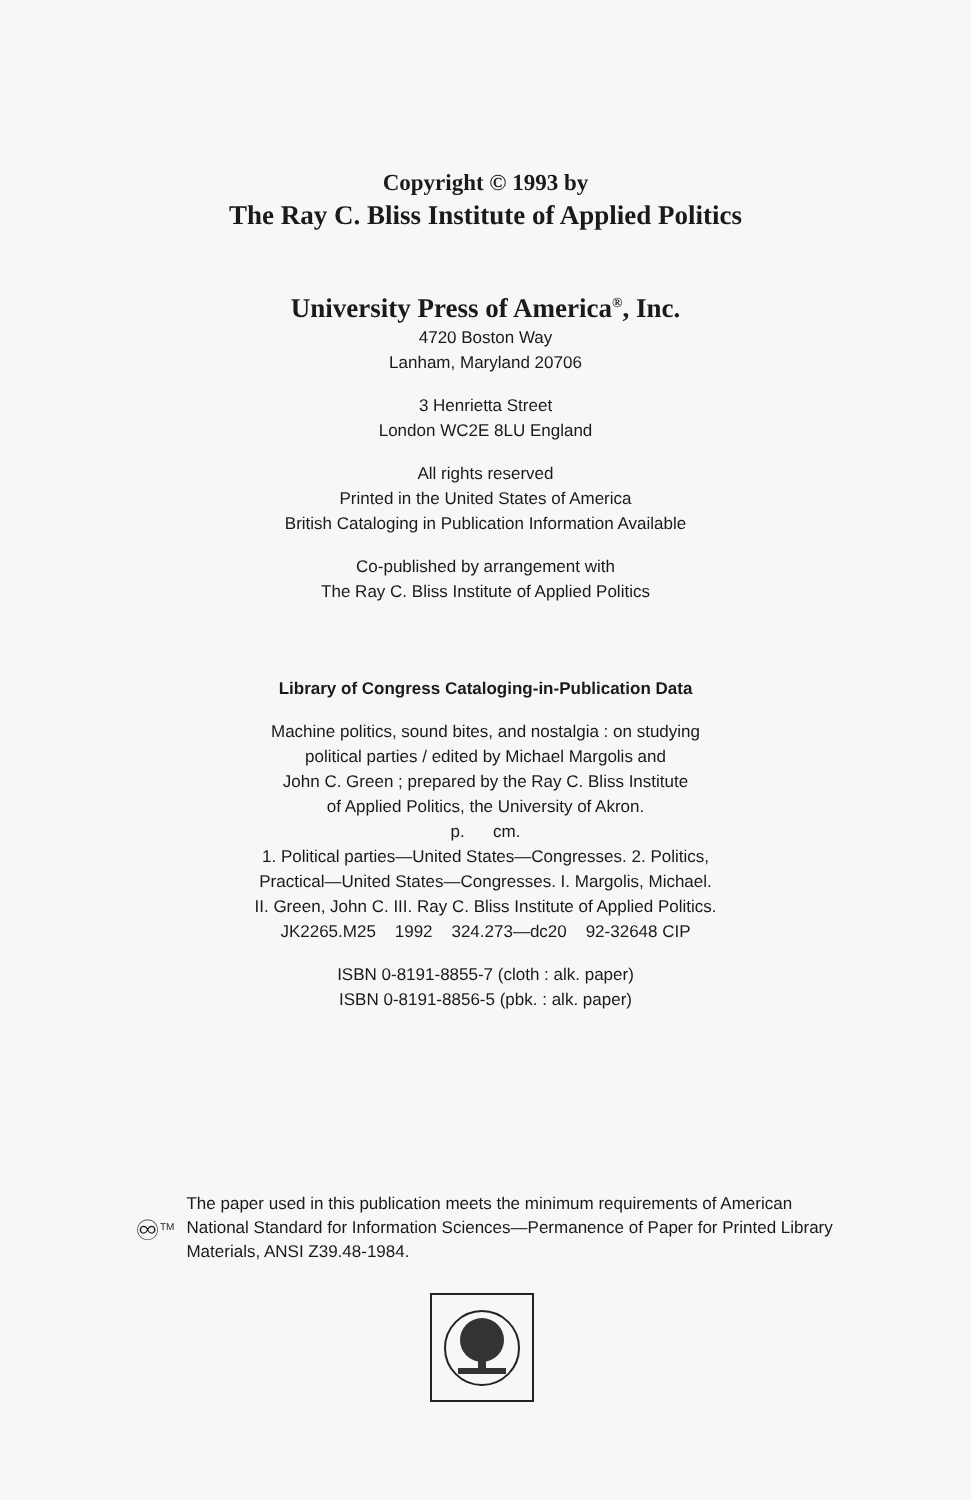Copyright © 1993 by
The Ray C. Bliss Institute of Applied Politics
University Press of America<sup>®</sup>, Inc.
4720 Boston Way
Lanham, Maryland 20706
3 Henrietta Street
London WC2E 8LU England
All rights reserved
Printed in the United States of America
British Cataloging in Publication Information Available
Co-published by arrangement with
The Ray C. Bliss Institute of Applied Politics
Library of Congress Cataloging-in-Publication Data
Machine politics, sound bites, and nostalgia : on studying
political parties / edited by Michael Margolis and
John C. Green ; prepared by the Ray C. Bliss Institute
of Applied Politics, the University of Akron.
p. cm.
1. Political parties—United States—Congresses. 2. Politics,
Practical—United States—Congresses. I. Margolis, Michael.
II. Green, John C. III. Ray C. Bliss Institute of Applied Politics.
JK2265.M25 1992 324.273—dc20 92-32648 CIP
ISBN 0-8191-8855-7 (cloth : alk. paper)
ISBN 0-8191-8856-5 (pbk. : alk. paper)
♾<sup>TM</sup>
The paper used in this publication meets the minimum requirements of American National Standard for Information Sciences—Permanence of Paper for Printed Library Materials, ANSI Z39.48-1984.